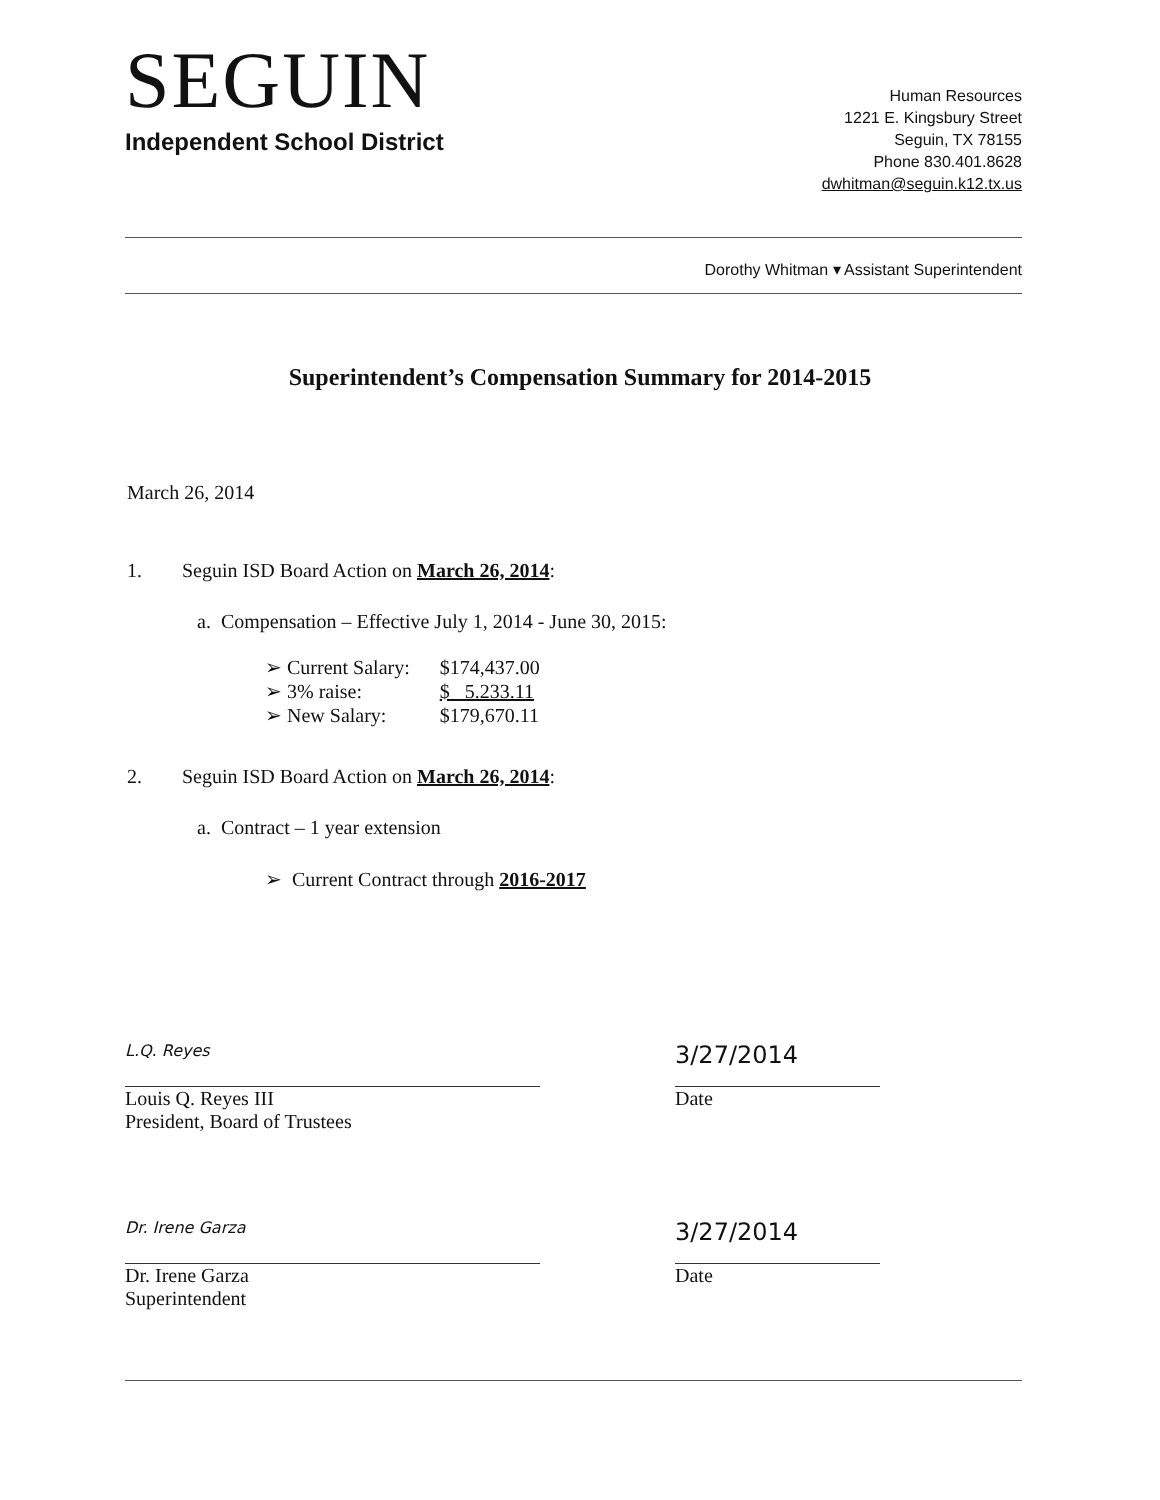SEGUIN
Independent School District
Human Resources
1221 E. Kingsbury Street
Seguin, TX 78155
Phone 830.401.8628
dwhitman@seguin.k12.tx.us
Dorothy Whitman ▾ Assistant Superintendent
Superintendent’s Compensation Summary for 2014-2015
March 26, 2014
1. Seguin ISD Board Action on March 26, 2014:
a. Compensation – Effective July 1, 2014 - June 30, 2015:
| ➢ Current Salary: | $174,437.00 |
| ➢ 3% raise: | $ 5.233.11 |
| ➢ New Salary: | $179,670.11 |
2. Seguin ISD Board Action on March 26, 2014:
a. Contract – 1 year extension
➢ Current Contract through 2016-2017
L.Q. Reyes
Louis Q. Reyes III
President, Board of Trustees
3/27/2014
Date
Dr. Irene Garza
Dr. Irene Garza
Superintendent
3/27/2014
Date